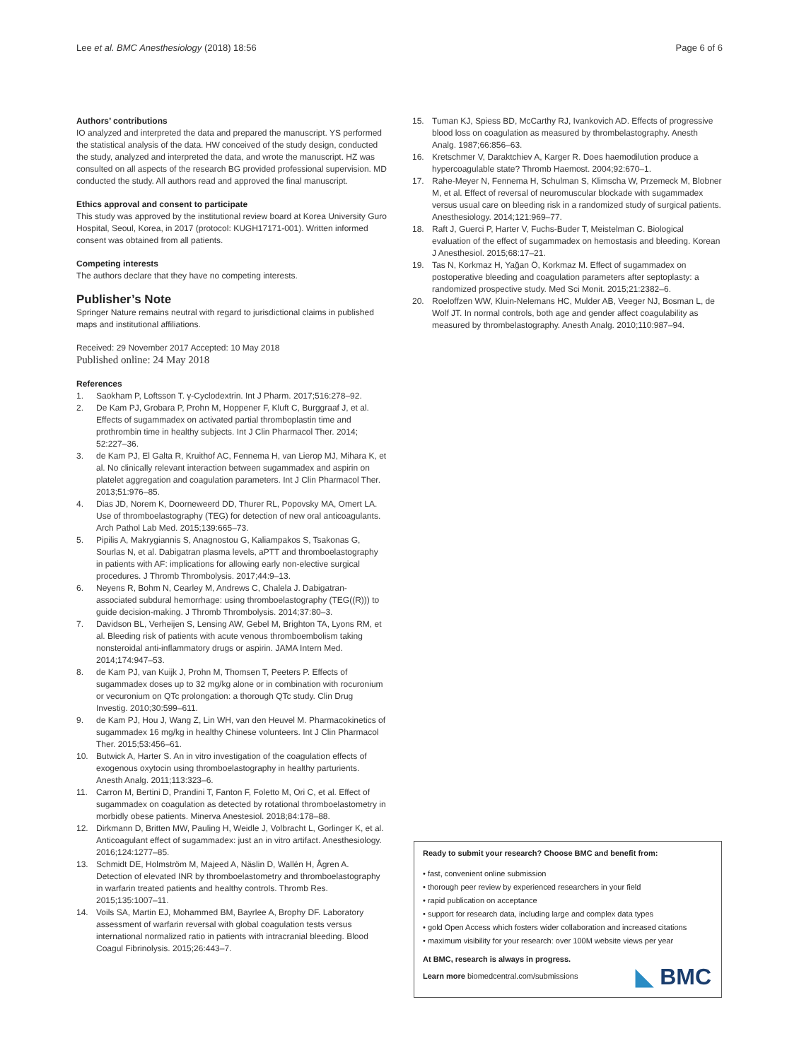Lee et al. BMC Anesthesiology (2018) 18:56 Page 6 of 6
Authors’ contributions
IO analyzed and interpreted the data and prepared the manuscript. YS performed the statistical analysis of the data. HW conceived of the study design, conducted the study, analyzed and interpreted the data, and wrote the manuscript. HZ was consulted on all aspects of the research BG provided professional supervision. MD conducted the study. All authors read and approved the final manuscript.
Ethics approval and consent to participate
This study was approved by the institutional review board at Korea University Guro Hospital, Seoul, Korea, in 2017 (protocol: KUGH17171-001). Written informed consent was obtained from all patients.
Competing interests
The authors declare that they have no competing interests.
Publisher’s Note
Springer Nature remains neutral with regard to jurisdictional claims in published maps and institutional affiliations.
Received: 29 November 2017 Accepted: 10 May 2018
Published online: 24 May 2018
References
1. Saokham P, Loftsson T. γ-Cyclodextrin. Int J Pharm. 2017;516:278–92.
2. De Kam PJ, Grobara P, Prohn M, Hoppener F, Kluft C, Burggraaf J, et al. Effects of sugammadex on activated partial thromboplastin time and prothrombin time in healthy subjects. Int J Clin Pharmacol Ther. 2014; 52:227–36.
3. de Kam PJ, El Galta R, Kruithof AC, Fennema H, van Lierop MJ, Mihara K, et al. No clinically relevant interaction between sugammadex and aspirin on platelet aggregation and coagulation parameters. Int J Clin Pharmacol Ther. 2013;51:976–85.
4. Dias JD, Norem K, Doorneweerd DD, Thurer RL, Popovsky MA, Omert LA. Use of thromboelastography (TEG) for detection of new oral anticoagulants. Arch Pathol Lab Med. 2015;139:665–73.
5. Pipilis A, Makrygiannis S, Anagnostou G, Kaliampakos S, Tsakonas G, Sourlas N, et al. Dabigatran plasma levels, aPTT and thromboelastography in patients with AF: implications for allowing early non-elective surgical procedures. J Thromb Thrombolysis. 2017;44:9–13.
6. Neyens R, Bohm N, Cearley M, Andrews C, Chalela J. Dabigatran-associated subdural hemorrhage: using thromboelastography (TEG((R))) to guide decision-making. J Thromb Thrombolysis. 2014;37:80–3.
7. Davidson BL, Verheijen S, Lensing AW, Gebel M, Brighton TA, Lyons RM, et al. Bleeding risk of patients with acute venous thromboembolism taking nonsteroidal anti-inflammatory drugs or aspirin. JAMA Intern Med. 2014;174:947–53.
8. de Kam PJ, van Kuijk J, Prohn M, Thomsen T, Peeters P. Effects of sugammadex doses up to 32 mg/kg alone or in combination with rocuronium or vecuronium on QTc prolongation: a thorough QTc study. Clin Drug Investig. 2010;30:599–611.
9. de Kam PJ, Hou J, Wang Z, Lin WH, van den Heuvel M. Pharmacokinetics of sugammadex 16 mg/kg in healthy Chinese volunteers. Int J Clin Pharmacol Ther. 2015;53:456–61.
10. Butwick A, Harter S. An in vitro investigation of the coagulation effects of exogenous oxytocin using thromboelastography in healthy parturients. Anesth Analg. 2011;113:323–6.
11. Carron M, Bertini D, Prandini T, Fanton F, Foletto M, Ori C, et al. Effect of sugammadex on coagulation as detected by rotational thromboelastometry in morbidly obese patients. Minerva Anestesiol. 2018;84:178–88.
12. Dirkmann D, Britten MW, Pauling H, Weidle J, Volbracht L, Gorlinger K, et al. Anticoagulant effect of sugammadex: just an in vitro artifact. Anesthesiology. 2016;124:1277–85.
13. Schmidt DE, Holmström M, Majeed A, Näslin D, Wallén H, Ågren A. Detection of elevated INR by thromboelastometry and thromboelastography in warfarin treated patients and healthy controls. Thromb Res. 2015;135:1007–11.
14. Voils SA, Martin EJ, Mohammed BM, Bayrlee A, Brophy DF. Laboratory assessment of warfarin reversal with global coagulation tests versus international normalized ratio in patients with intracranial bleeding. Blood Coagul Fibrinolysis. 2015;26:443–7.
15. Tuman KJ, Spiess BD, McCarthy RJ, Ivankovich AD. Effects of progressive blood loss on coagulation as measured by thrombelastography. Anesth Analg. 1987;66:856–63.
16. Kretschmer V, Daraktchiev A, Karger R. Does haemodilution produce a hypercoagulable state? Thromb Haemost. 2004;92:670–1.
17. Rahe-Meyer N, Fennema H, Schulman S, Klimscha W, Przemeck M, Blobner M, et al. Effect of reversal of neuromuscular blockade with sugammadex versus usual care on bleeding risk in a randomized study of surgical patients. Anesthesiology. 2014;121:969–77.
18. Raft J, Guerci P, Harter V, Fuchs-Buder T, Meistelman C. Biological evaluation of the effect of sugammadex on hemostasis and bleeding. Korean J Anesthesiol. 2015;68:17–21.
19. Tas N, Korkmaz H, Yağan Ö, Korkmaz M. Effect of sugammadex on postoperative bleeding and coagulation parameters after septoplasty: a randomized prospective study. Med Sci Monit. 2015;21:2382–6.
20. Roeloffzen WW, Kluin-Nelemans HC, Mulder AB, Veeger NJ, Bosman L, de Wolf JT. In normal controls, both age and gender affect coagulability as measured by thrombelastography. Anesth Analg. 2010;110:987–94.
Ready to submit your research? Choose BMC and benefit from:
• fast, convenient online submission
• thorough peer review by experienced researchers in your field
• rapid publication on acceptance
• support for research data, including large and complex data types
• gold Open Access which fosters wider collaboration and increased citations
• maximum visibility for your research: over 100M website views per year
At BMC, research is always in progress.
Learn more biomedcentral.com/submissions
◣ BMC